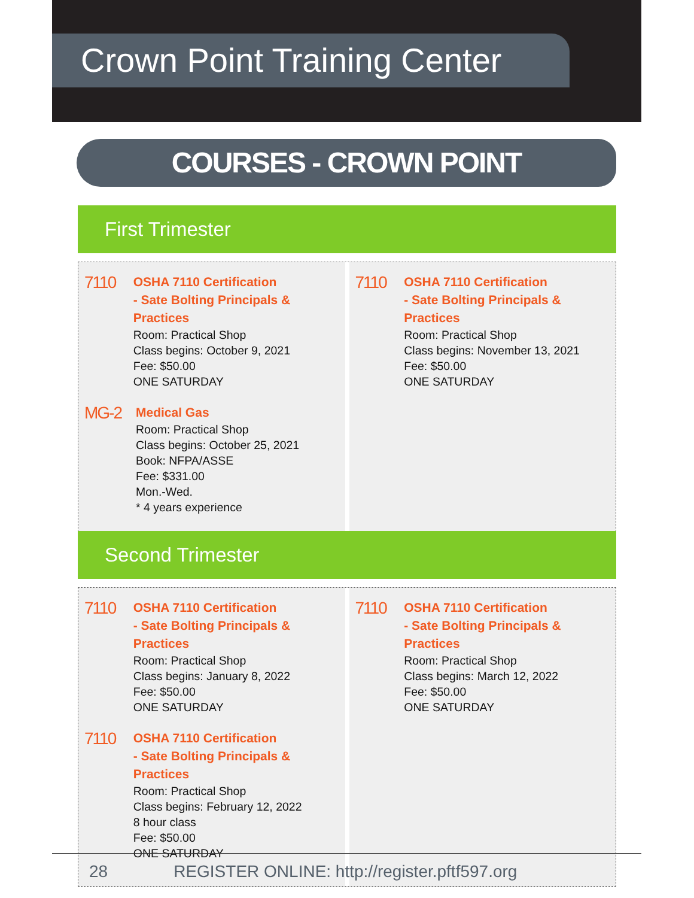Crown Point Training Center
COURSES - CROWN POINT
First Trimester
7110
OSHA 7110 Certification
- Sate Bolting Principals & Practices
Room: Practical Shop
Class begins: October 9, 2021
Fee: $50.00
ONE SATURDAY
MG-2
Medical Gas
Room: Practical Shop
Class begins: October 25, 2021
Book: NFPA/ASSE
Fee: $331.00
Mon.-Wed.
* 4 years experience
7110
OSHA 7110 Certification
- Sate Bolting Principals & Practices
Room: Practical Shop
Class begins: November 13, 2021
Fee: $50.00
ONE SATURDAY
Second Trimester
7110
OSHA 7110 Certification
- Sate Bolting Principals & Practices
Room: Practical Shop
Class begins: January 8, 2022
Fee: $50.00
ONE SATURDAY
7110
OSHA 7110 Certification
- Sate Bolting Principals & Practices
Room: Practical Shop
Class begins: February 12, 2022
8 hour class
Fee: $50.00
ONE SATURDAY
7110
OSHA 7110 Certification
- Sate Bolting Principals & Practices
Room: Practical Shop
Class begins: March 12, 2022
Fee: $50.00
ONE SATURDAY
28 REGISTER ONLINE: http://register.pftf597.org